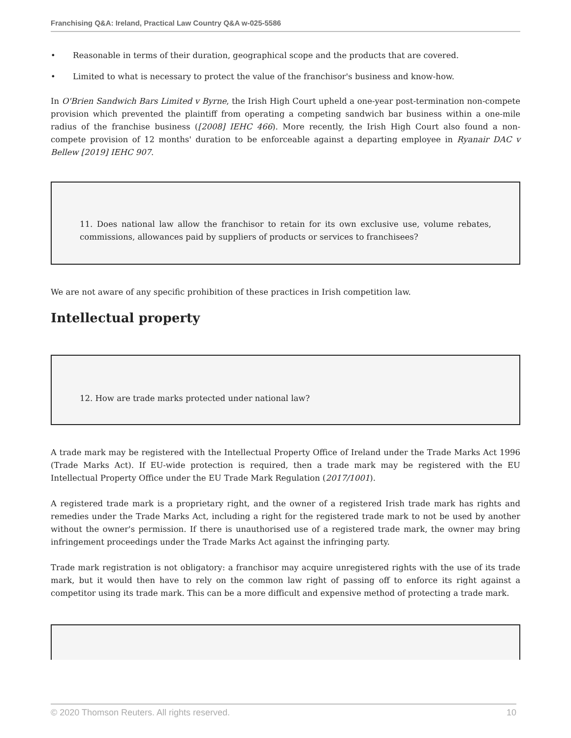Franchising Q&A: Ireland, Practical Law Country Q&A w-025-5586
• Reasonable in terms of their duration, geographical scope and the products that are covered.
• Limited to what is necessary to protect the value of the franchisor's business and know-how.
In O'Brien Sandwich Bars Limited v Byrne, the Irish High Court upheld a one-year post-termination non-compete provision which prevented the plaintiff from operating a competing sandwich bar business within a one-mile radius of the franchise business ([2008] IEHC 466). More recently, the Irish High Court also found a non-compete provision of 12 months' duration to be enforceable against a departing employee in Ryanair DAC v Bellew [2019] IEHC 907.
11. Does national law allow the franchisor to retain for its own exclusive use, volume rebates, commissions, allowances paid by suppliers of products or services to franchisees?
We are not aware of any specific prohibition of these practices in Irish competition law.
Intellectual property
12. How are trade marks protected under national law?
A trade mark may be registered with the Intellectual Property Office of Ireland under the Trade Marks Act 1996 (Trade Marks Act). If EU-wide protection is required, then a trade mark may be registered with the EU Intellectual Property Office under the EU Trade Mark Regulation (2017/1001).
A registered trade mark is a proprietary right, and the owner of a registered Irish trade mark has rights and remedies under the Trade Marks Act, including a right for the registered trade mark to not be used by another without the owner's permission. If there is unauthorised use of a registered trade mark, the owner may bring infringement proceedings under the Trade Marks Act against the infringing party.
Trade mark registration is not obligatory: a franchisor may acquire unregistered rights with the use of its trade mark, but it would then have to rely on the common law right of passing off to enforce its right against a competitor using its trade mark. This can be a more difficult and expensive method of protecting a trade mark.
© 2020 Thomson Reuters. All rights reserved. 10